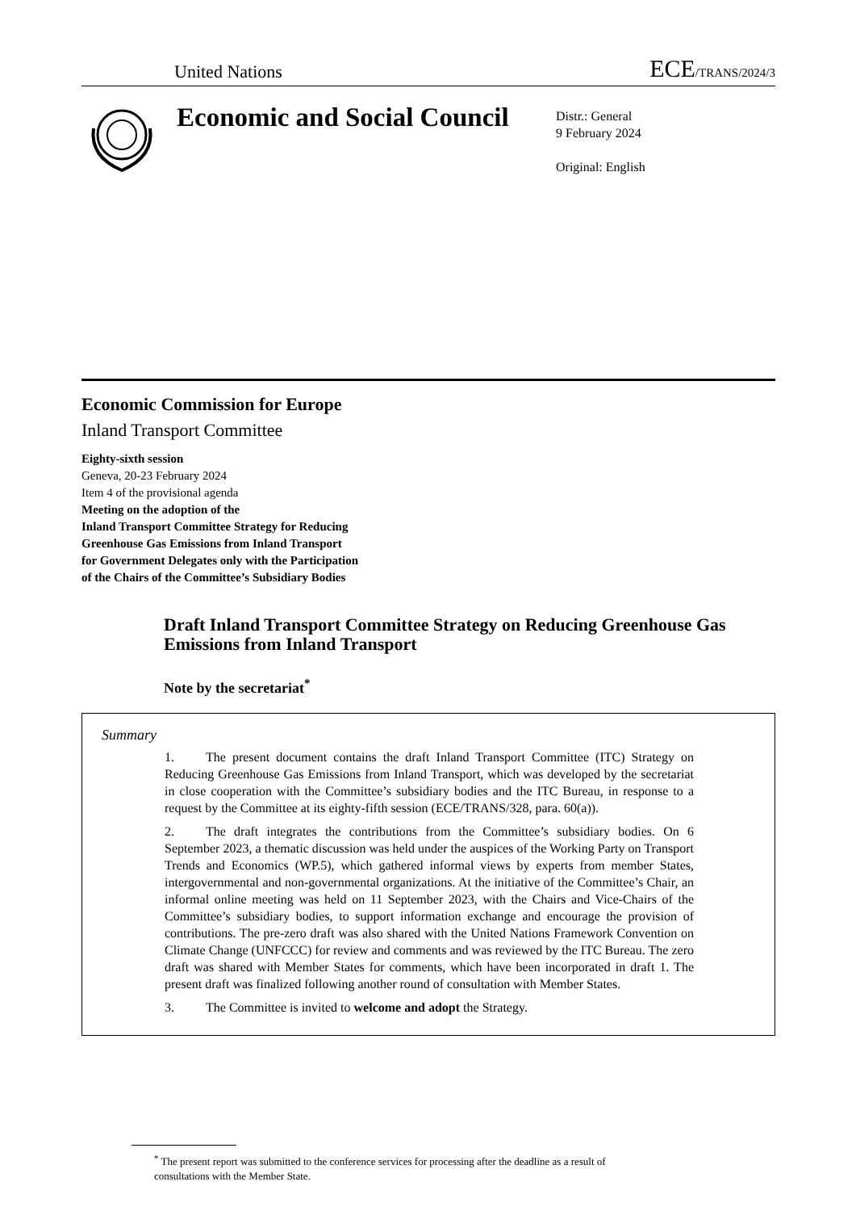United Nations ECE/TRANS/2024/3
Economic and Social Council
Distr.: General
9 February 2024
Original: English
Economic Commission for Europe
Inland Transport Committee
Eighty-sixth session
Geneva, 20-23 February 2024
Item 4 of the provisional agenda
Meeting on the adoption of the
Inland Transport Committee Strategy for Reducing
Greenhouse Gas Emissions from Inland Transport
for Government Delegates only with the Participation
of the Chairs of the Committee’s Subsidiary Bodies
Draft Inland Transport Committee Strategy on Reducing Greenhouse Gas Emissions from Inland Transport
Note by the secretariat<sup>*</sup>
Summary
1. The present document contains the draft Inland Transport Committee (ITC) Strategy on Reducing Greenhouse Gas Emissions from Inland Transport, which was developed by the secretariat in close cooperation with the Committee’s subsidiary bodies and the ITC Bureau, in response to a request by the Committee at its eighty-fifth session (ECE/TRANS/328, para. 60(a)).
2. The draft integrates the contributions from the Committee’s subsidiary bodies. On 6 September 2023, a thematic discussion was held under the auspices of the Working Party on Transport Trends and Economics (WP.5), which gathered informal views by experts from member States, intergovernmental and non-governmental organizations. At the initiative of the Committee’s Chair, an informal online meeting was held on 11 September 2023, with the Chairs and Vice-Chairs of the Committee’s subsidiary bodies, to support information exchange and encourage the provision of contributions. The pre-zero draft was also shared with the United Nations Framework Convention on Climate Change (UNFCCC) for review and comments and was reviewed by the ITC Bureau. The zero draft was shared with Member States for comments, which have been incorporated in draft 1. The present draft was finalized following another round of consultation with Member States.
3. The Committee is invited to welcome and adopt the Strategy.
<sup>*</sup> The present report was submitted to the conference services for processing after the deadline as a result of consultations with the Member State.